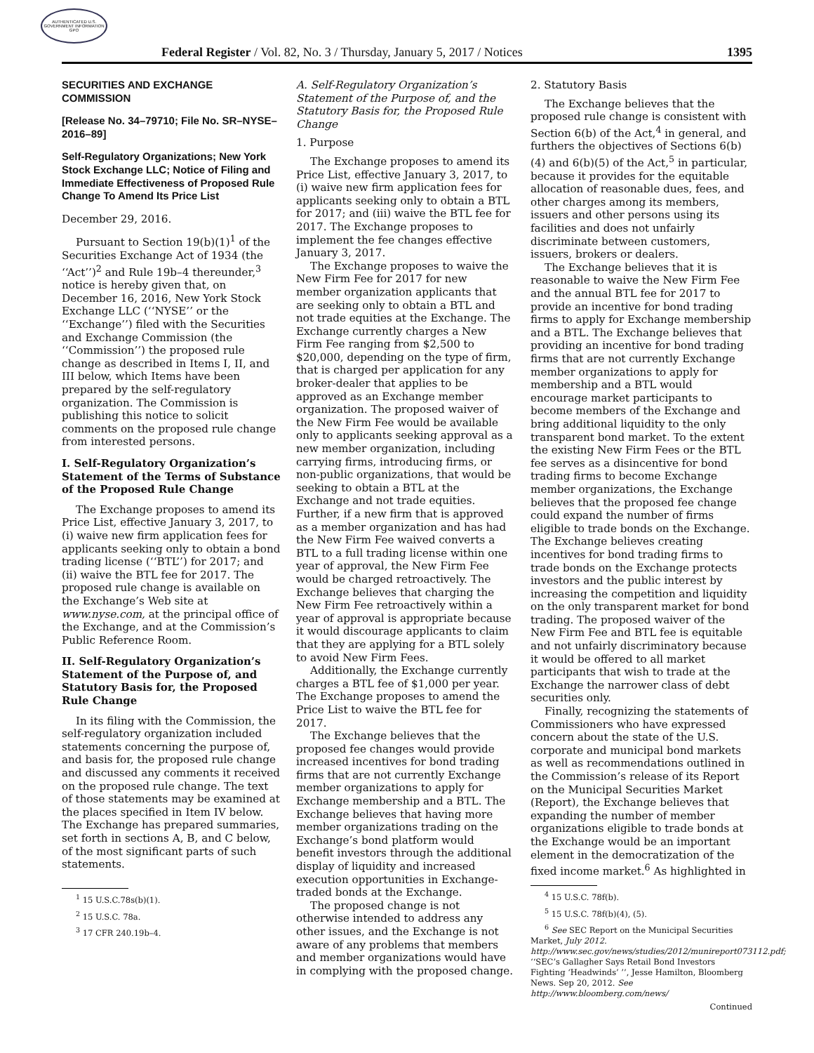AUTHENTICATED U.S. GOVERNMENT INFORMATION GPO
Federal Register / Vol. 82, No. 3 / Thursday, January 5, 2017 / Notices 1395
SECURITIES AND EXCHANGE COMMISSION
[Release No. 34–79710; File No. SR–NYSE–2016–89]
Self-Regulatory Organizations; New York Stock Exchange LLC; Notice of Filing and Immediate Effectiveness of Proposed Rule Change To Amend Its Price List
December 29, 2016.
Pursuant to Section 19(b)(1)<sup>1</sup> of the Securities Exchange Act of 1934 (the ‘‘Act’’)<sup>2</sup> and Rule 19b–4 thereunder,<sup>3</sup> notice is hereby given that, on December 16, 2016, New York Stock Exchange LLC (‘‘NYSE’’ or the ‘‘Exchange’’) filed with the Securities and Exchange Commission (the ‘‘Commission’’) the proposed rule change as described in Items I, II, and III below, which Items have been prepared by the self-regulatory organization. The Commission is publishing this notice to solicit comments on the proposed rule change from interested persons.
I. Self-Regulatory Organization’s Statement of the Terms of Substance of the Proposed Rule Change
The Exchange proposes to amend its Price List, effective January 3, 2017, to (i) waive new firm application fees for applicants seeking only to obtain a bond trading license (‘‘BTL’’) for 2017; and (ii) waive the BTL fee for 2017. The proposed rule change is available on the Exchange’s Web site at www.nyse.com, at the principal office of the Exchange, and at the Commission’s Public Reference Room.
II. Self-Regulatory Organization’s Statement of the Purpose of, and Statutory Basis for, the Proposed Rule Change
In its filing with the Commission, the self-regulatory organization included statements concerning the purpose of, and basis for, the proposed rule change and discussed any comments it received on the proposed rule change. The text of those statements may be examined at the places specified in Item IV below. The Exchange has prepared summaries, set forth in sections A, B, and C below, of the most significant parts of such statements.
<sup>1</sup> 15 U.S.C.78s(b)(1).
<sup>2</sup> 15 U.S.C. 78a.
<sup>3</sup> 17 CFR 240.19b–4.
A. Self-Regulatory Organization’s Statement of the Purpose of, and the Statutory Basis for, the Proposed Rule Change
1. Purpose
The Exchange proposes to amend its Price List, effective January 3, 2017, to (i) waive new firm application fees for applicants seeking only to obtain a BTL for 2017; and (iii) waive the BTL fee for 2017. The Exchange proposes to implement the fee changes effective January 3, 2017.
The Exchange proposes to waive the New Firm Fee for 2017 for new member organization applicants that are seeking only to obtain a BTL and not trade equities at the Exchange. The Exchange currently charges a New Firm Fee ranging from $2,500 to $20,000, depending on the type of firm, that is charged per application for any broker-dealer that applies to be approved as an Exchange member organization. The proposed waiver of the New Firm Fee would be available only to applicants seeking approval as a new member organization, including carrying firms, introducing firms, or non-public organizations, that would be seeking to obtain a BTL at the Exchange and not trade equities. Further, if a new firm that is approved as a member organization and has had the New Firm Fee waived converts a BTL to a full trading license within one year of approval, the New Firm Fee would be charged retroactively. The Exchange believes that charging the New Firm Fee retroactively within a year of approval is appropriate because it would discourage applicants to claim that they are applying for a BTL solely to avoid New Firm Fees.
Additionally, the Exchange currently charges a BTL fee of $1,000 per year. The Exchange proposes to amend the Price List to waive the BTL fee for 2017.
The Exchange believes that the proposed fee changes would provide increased incentives for bond trading firms that are not currently Exchange member organizations to apply for Exchange membership and a BTL. The Exchange believes that having more member organizations trading on the Exchange’s bond platform would benefit investors through the additional display of liquidity and increased execution opportunities in Exchange-traded bonds at the Exchange.
The proposed change is not otherwise intended to address any other issues, and the Exchange is not aware of any problems that members and member organizations would have in complying with the proposed change.
2. Statutory Basis
The Exchange believes that the proposed rule change is consistent with Section 6(b) of the Act,<sup>4</sup> in general, and furthers the objectives of Sections 6(b)(4) and 6(b)(5) of the Act,<sup>5</sup> in particular, because it provides for the equitable allocation of reasonable dues, fees, and other charges among its members, issuers and other persons using its facilities and does not unfairly discriminate between customers, issuers, brokers or dealers.
The Exchange believes that it is reasonable to waive the New Firm Fee and the annual BTL fee for 2017 to provide an incentive for bond trading firms to apply for Exchange membership and a BTL. The Exchange believes that providing an incentive for bond trading firms that are not currently Exchange member organizations to apply for membership and a BTL would encourage market participants to become members of the Exchange and bring additional liquidity to the only transparent bond market. To the extent the existing New Firm Fees or the BTL fee serves as a disincentive for bond trading firms to become Exchange member organizations, the Exchange believes that the proposed fee change could expand the number of firms eligible to trade bonds on the Exchange. The Exchange believes creating incentives for bond trading firms to trade bonds on the Exchange protects investors and the public interest by increasing the competition and liquidity on the only transparent market for bond trading. The proposed waiver of the New Firm Fee and BTL fee is equitable and not unfairly discriminatory because it would be offered to all market participants that wish to trade at the Exchange the narrower class of debt securities only.
Finally, recognizing the statements of Commissioners who have expressed concern about the state of the U.S. corporate and municipal bond markets as well as recommendations outlined in the Commission’s release of its Report on the Municipal Securities Market (Report), the Exchange believes that expanding the number of member organizations eligible to trade bonds at the Exchange would be an important element in the democratization of the fixed income market.<sup>6</sup> As highlighted in
<sup>4</sup> 15 U.S.C. 78f(b).
<sup>5</sup> 15 U.S.C. 78f(b)(4), (5).
<sup>6</sup> See SEC Report on the Municipal Securities Market, July 2012. http://www.sec.gov/news/studies/2012/munireport073112.pdf; ‘‘SEC’s Gallagher Says Retail Bond Investors Fighting ‘Headwinds’ ’’, Jesse Hamilton, Bloomberg News. Sep 20, 2012. See http://www.bloomberg.com/news/
Continued